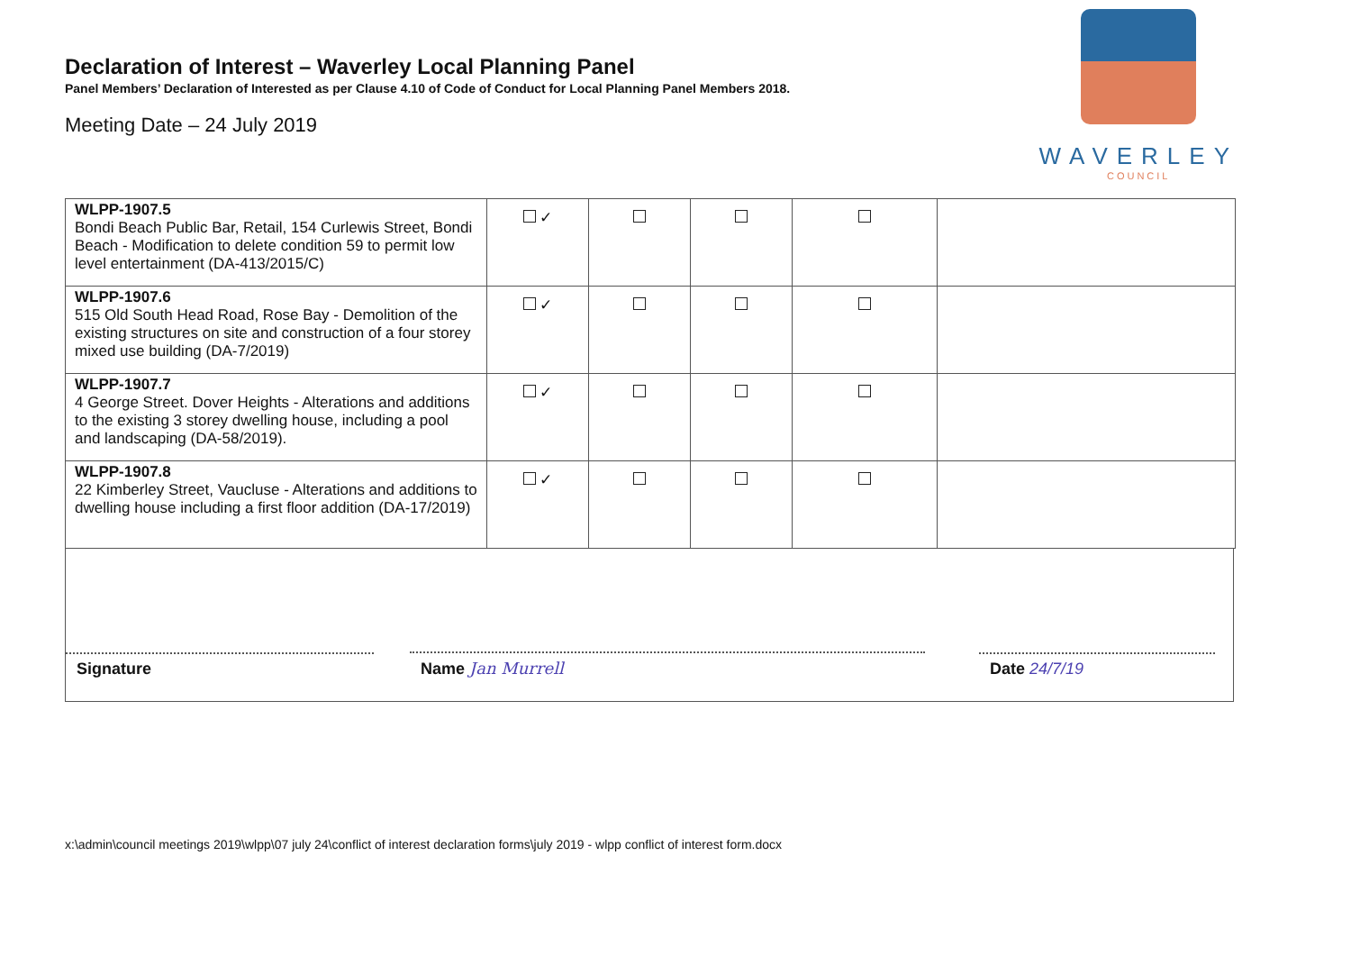WAVERLEY
COUNCIL
Declaration of Interest – Waverley Local Planning Panel
Panel Members’ Declaration of Interested as per Clause 4.10 of Code of Conduct for Local Planning Panel Members 2018.
Meeting Date – 24 July 2019
| WLPP-1907.5 Bondi Beach Public Bar, Retail, 154 Curlewis Street, Bondi Beach - Modification to delete condition 59 to permit low level entertainment (DA-413/2015/C) | ✓ | | | | |
| WLPP-1907.6 515 Old South Head Road, Rose Bay - Demolition of the existing structures on site and construction of a four storey mixed use building (DA-7/2019) | ✓ | | | | |
| WLPP-1907.7 4 George Street. Dover Heights - Alterations and additions to the existing 3 storey dwelling house, including a pool and landscaping (DA-58/2019). | ✓ | | | | |
| WLPP-1907.8 22 Kimberley Street, Vaucluse - Alterations and additions to dwelling house including a first floor addition (DA-17/2019) | ✓ | | | | |
Signature
Name Jan Murrell
Date 24/7/19
x:\admin\council meetings 2019\wlpp\07 july 24\conflict of interest declaration forms\july 2019 - wlpp conflict of interest form.docx